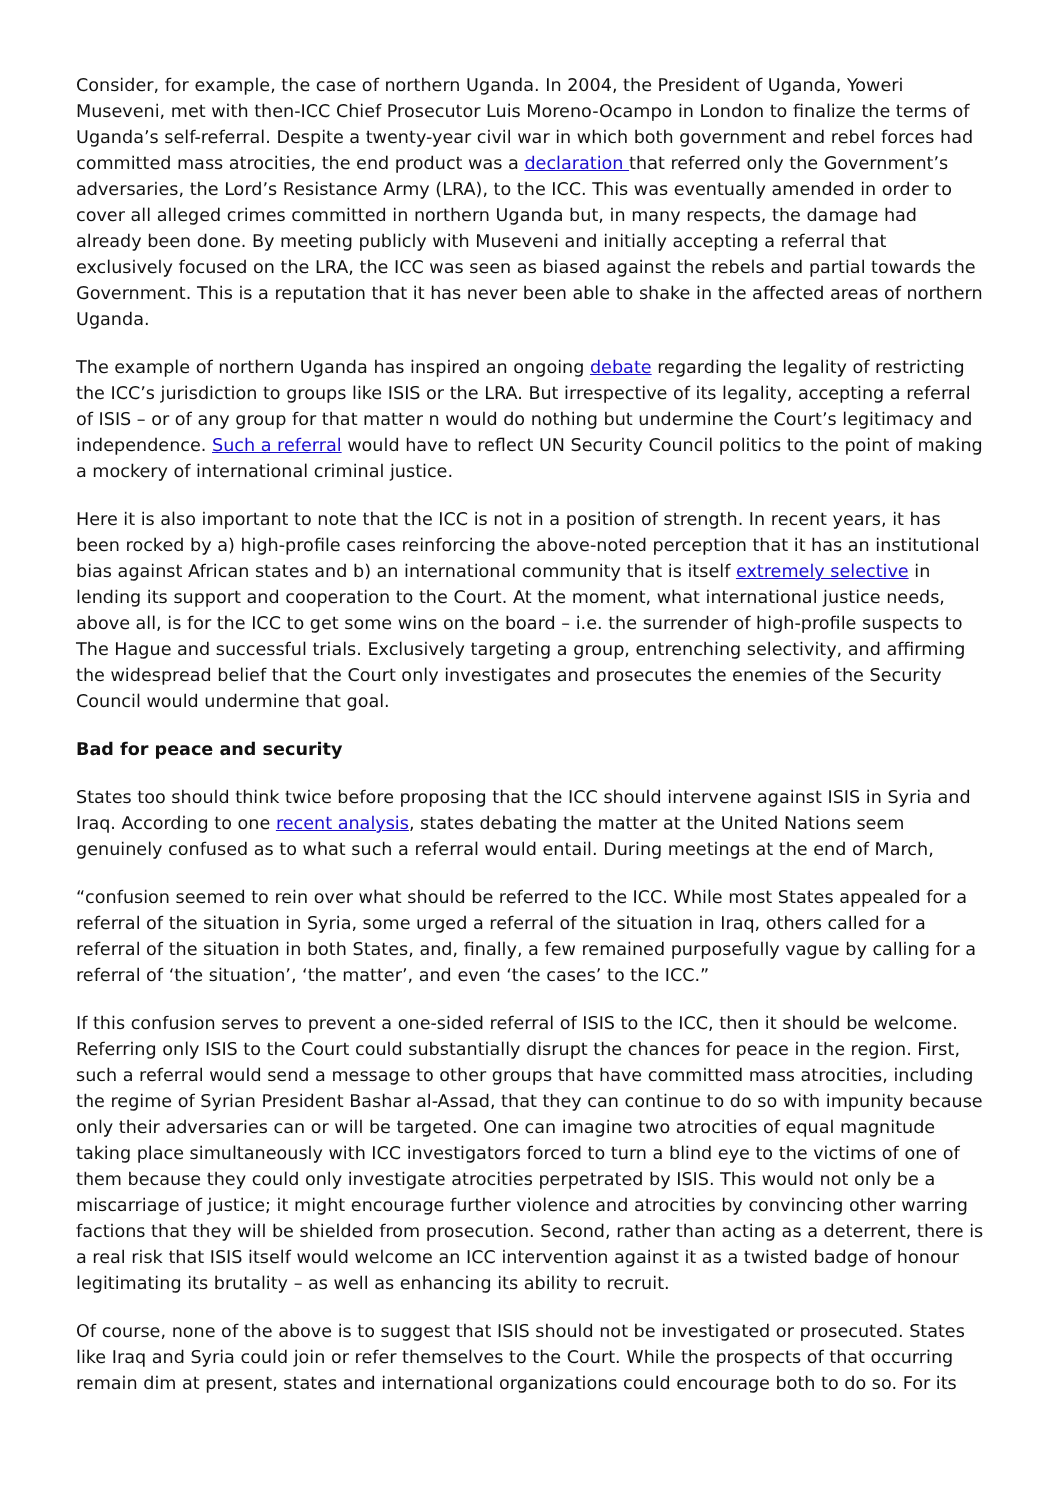Consider, for example, the case of northern Uganda. In 2004, the President of Uganda, Yoweri Museveni, met with then-ICC Chief Prosecutor Luis Moreno-Ocampo in London to finalize the terms of Uganda’s self-referral. Despite a twenty-year civil war in which both government and rebel forces had committed mass atrocities, the end product was a declaration that referred only the Government’s adversaries, the Lord’s Resistance Army (LRA), to the ICC. This was eventually amended in order to cover all alleged crimes committed in northern Uganda but, in many respects, the damage had already been done. By meeting publicly with Museveni and initially accepting a referral that exclusively focused on the LRA, the ICC was seen as biased against the rebels and partial towards the Government. This is a reputation that it has never been able to shake in the affected areas of northern Uganda.
The example of northern Uganda has inspired an ongoing debate regarding the legality of restricting the ICC’s jurisdiction to groups like ISIS or the LRA. But irrespective of its legality, accepting a referral of ISIS – or of any group for that matter n would do nothing but undermine the Court’s legitimacy and independence. Such a referral would have to reflect UN Security Council politics to the point of making a mockery of international criminal justice.
Here it is also important to note that the ICC is not in a position of strength. In recent years, it has been rocked by a) high-profile cases reinforcing the above-noted perception that it has an institutional bias against African states and b) an international community that is itself extremely selective in lending its support and cooperation to the Court. At the moment, what international justice needs, above all, is for the ICC to get some wins on the board – i.e. the surrender of high-profile suspects to The Hague and successful trials. Exclusively targeting a group, entrenching selectivity, and affirming the widespread belief that the Court only investigates and prosecutes the enemies of the Security Council would undermine that goal.
Bad for peace and security
States too should think twice before proposing that the ICC should intervene against ISIS in Syria and Iraq. According to one recent analysis, states debating the matter at the United Nations seem genuinely confused as to what such a referral would entail. During meetings at the end of March,
“confusion seemed to rein over what should be referred to the ICC. While most States appealed for a referral of the situation in Syria, some urged a referral of the situation in Iraq, others called for a referral of the situation in both States, and, finally, a few remained purposefully vague by calling for a referral of ‘the situation’, ‘the matter’, and even ‘the cases’ to the ICC.”
If this confusion serves to prevent a one-sided referral of ISIS to the ICC, then it should be welcome. Referring only ISIS to the Court could substantially disrupt the chances for peace in the region. First, such a referral would send a message to other groups that have committed mass atrocities, including the regime of Syrian President Bashar al-Assad, that they can continue to do so with impunity because only their adversaries can or will be targeted. One can imagine two atrocities of equal magnitude taking place simultaneously with ICC investigators forced to turn a blind eye to the victims of one of them because they could only investigate atrocities perpetrated by ISIS. This would not only be a miscarriage of justice; it might encourage further violence and atrocities by convincing other warring factions that they will be shielded from prosecution. Second, rather than acting as a deterrent, there is a real risk that ISIS itself would welcome an ICC intervention against it as a twisted badge of honour legitimating its brutality – as well as enhancing its ability to recruit.
Of course, none of the above is to suggest that ISIS should not be investigated or prosecuted. States like Iraq and Syria could join or refer themselves to the Court. While the prospects of that occurring remain dim at present, states and international organizations could encourage both to do so. For its